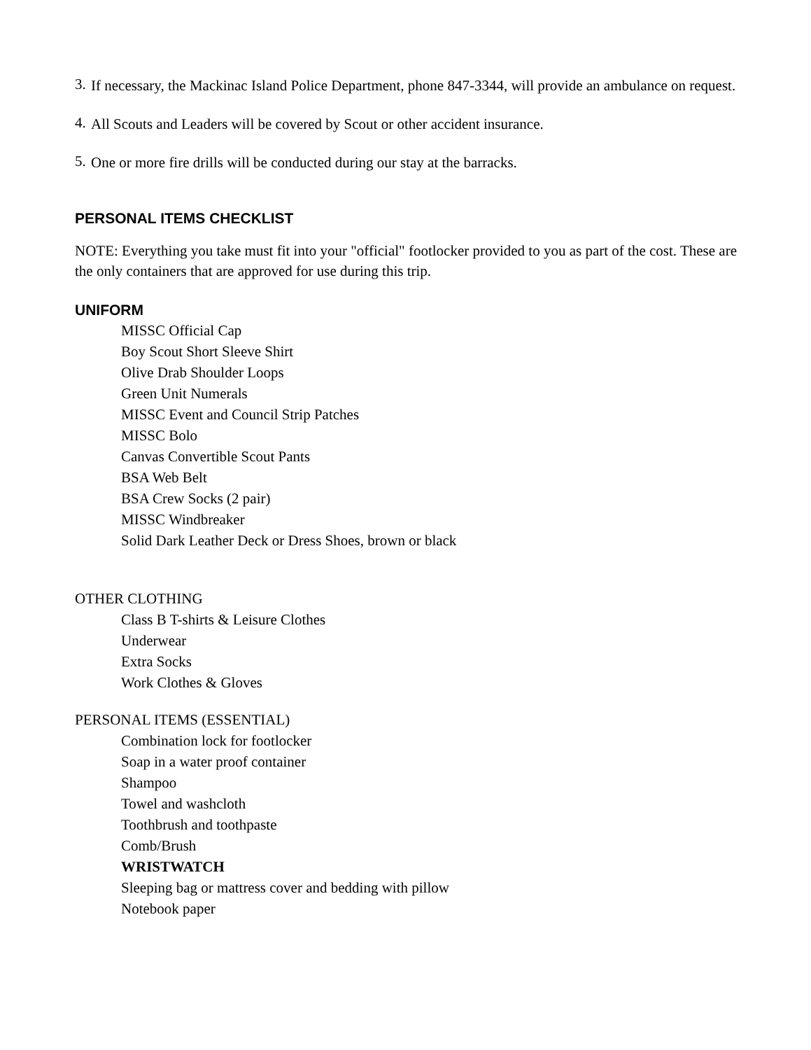3.
If necessary, the Mackinac Island Police Department, phone 847-3344, will provide an ambulance on request.
4.
All Scouts and Leaders will be covered by Scout or other accident insurance.
5.
One or more fire drills will be conducted during our stay at the barracks.
PERSONAL ITEMS CHECKLIST
NOTE: Everything you take must fit into your "official" footlocker provided to you as part of the cost. These are the only containers that are approved for use during this trip.
UNIFORM
MISSC Official Cap
Boy Scout Short Sleeve Shirt
Olive Drab Shoulder Loops
Green Unit Numerals
MISSC Event and Council Strip Patches
MISSC Bolo
Canvas Convertible Scout Pants
BSA Web Belt
BSA Crew Socks (2 pair)
MISSC Windbreaker
Solid Dark Leather Deck or Dress Shoes, brown or black
OTHER CLOTHING
Class B T-shirts & Leisure Clothes
Underwear
Extra Socks
Work Clothes & Gloves
PERSONAL ITEMS (ESSENTIAL)
Combination lock for footlocker
Soap in a water proof container
Shampoo
Towel and washcloth
Toothbrush and toothpaste
Comb/Brush
WRISTWATCH
Sleeping bag or mattress cover and bedding with pillow
Notebook paper